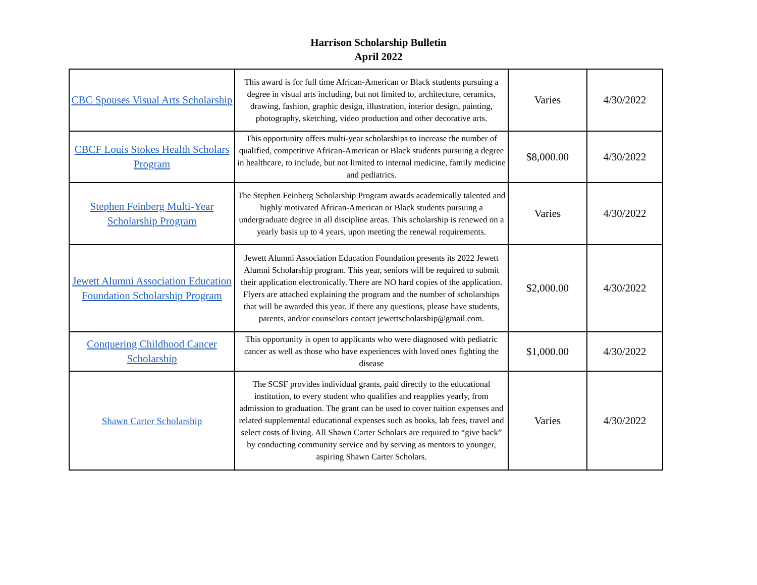Harrison Scholarship Bulletin
April 2022
| CBC Spouses Visual Arts Scholarship | This award is for full time African-American or Black students pursuing a degree in visual arts including, but not limited to, architecture, ceramics, drawing, fashion, graphic design, illustration, interior design, painting, photography, sketching, video production and other decorative arts. | Varies | 4/30/2022 |
| CBCF Louis Stokes Health Scholars Program | This opportunity offers multi-year scholarships to increase the number of qualified, competitive African-American or Black students pursuing a degree in healthcare, to include, but not limited to internal medicine, family medicine and pediatrics. | $8,000.00 | 4/30/2022 |
| Stephen Feinberg Multi-Year Scholarship Program | The Stephen Feinberg Scholarship Program awards academically talented and highly motivated African-American or Black students pursuing a undergraduate degree in all discipline areas. This scholarship is renewed on a yearly basis up to 4 years, upon meeting the renewal requirements. | Varies | 4/30/2022 |
| Jewett Alumni Association Education Foundation Scholarship Program | Jewett Alumni Association Education Foundation presents its 2022 Jewett Alumni Scholarship program. This year, seniors will be required to submit their application electronically. There are NO hard copies of the application. Flyers are attached explaining the program and the number of scholarships that will be awarded this year. If there any questions, please have students, parents, and/or counselors contact jewettscholarship@gmail.com. | $2,000.00 | 4/30/2022 |
| Conquering Childhood Cancer Scholarship | This opportunity is open to applicants who were diagnosed with pediatric cancer as well as those who have experiences with loved ones fighting the disease | $1,000.00 | 4/30/2022 |
| Shawn Carter Scholarship | The SCSF provides individual grants, paid directly to the educational institution, to every student who qualifies and reapplies yearly, from admission to graduation. The grant can be used to cover tuition expenses and related supplemental educational expenses such as books, lab fees, travel and select costs of living. All Shawn Carter Scholars are required to “give back” by conducting community service and by serving as mentors to younger, aspiring Shawn Carter Scholars. | Varies | 4/30/2022 |